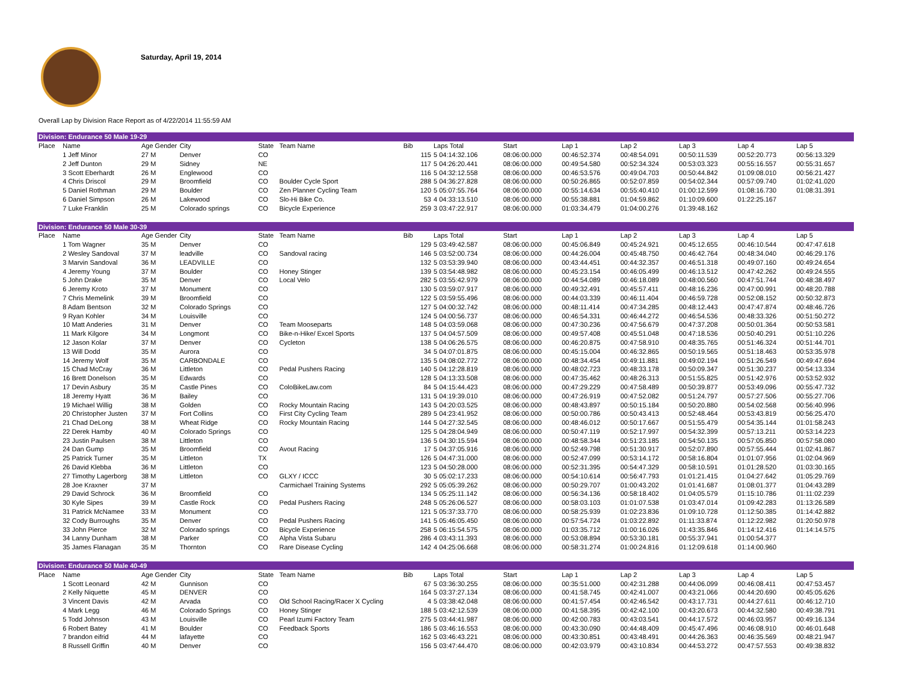Saturday, April 19, 2014
Overall Lap by Division Race Report as of 4/22/2014 11:55:59 AM
| Division: Endurance 50 Male 19-29 | | | | | | | | | | | | | |
| Place | Name | Age Gender | City | State | Team Name | Bib | Laps Total | Start | Lap 1 | Lap 2 | Lap 3 | Lap 4 | Lap 5 |
| | 1 Jeff Minor | 27 M | Denver | CO | | 115 | 5 04:14:32.106 | 08:06:00.000 | 00:46:52.374 | 00:48:54.091 | 00:50:11.539 | 00:52:20.773 | 00:56:13.329 |
| | 2 Jeff Dunton | 29 M | Sidney | NE | | 117 | 5 04:26:20.441 | 08:06:00.000 | 00:49:54.580 | 00:52:34.324 | 00:53:03.323 | 00:55:16.557 | 00:55:31.657 |
| | 3 Scott Eberhardt | 26 M | Englewood | CO | | 116 | 5 04:32:12.558 | 08:06:00.000 | 00:46:53.576 | 00:49:04.703 | 00:50:44.842 | 01:09:08.010 | 00:56:21.427 |
| | 4 Chris Driscol | 29 M | Broomfield | CO | Boulder Cycle Sport | 288 | 5 04:36:27.828 | 08:06:00.000 | 00:50:26.865 | 00:52:07.859 | 00:54:02.344 | 00:57:09.740 | 01:02:41.020 |
| | 5 Daniel Rothman | 29 M | Boulder | CO | Zen Planner Cycling Team | 120 | 5 05:07:55.764 | 08:06:00.000 | 00:55:14.634 | 00:55:40.410 | 01:00:12.599 | 01:08:16.730 | 01:08:31.391 |
| | 6 Daniel Simpson | 26 M | Lakewood | CO | Slo-Hi Bike Co. | 53 | 4 04:33:13.510 | 08:06:00.000 | 00:55:38.881 | 01:04:59.862 | 01:10:09.600 | 01:22:25.167 | |
| | 7 Luke Franklin | 25 M | Colorado springs | CO | Bicycle Experience | 259 | 3 03:47:22.917 | 08:06:00.000 | 01:03:34.479 | 01:04:00.276 | 01:39:48.162 | | |
| Division: Endurance 50 Male 30-39 | | | | | | | | | | | | | |
| Place | Name | Age Gender | City | State | Team Name | Bib | Laps Total | Start | Lap 1 | Lap 2 | Lap 3 | Lap 4 | Lap 5 |
| | 1 Tom Wagner | 35 M | Denver | CO | | 129 | 5 03:49:42.587 | 08:06:00.000 | 00:45:06.849 | 00:45:24.921 | 00:45:12.655 | 00:46:10.544 | 00:47:47.618 |
| | 2 Wesley Sandoval | 37 M | leadville | CO | Sandoval racing | 146 | 5 03:52:00.734 | 08:06:00.000 | 00:44:26.004 | 00:45:48.750 | 00:46:42.764 | 00:48:34.040 | 00:46:29.176 |
| | 3 Marvin Sandoval | 36 M | LEADVILLE | CO | | 132 | 5 03:53:39.940 | 08:06:00.000 | 00:43:44.451 | 00:44:32.357 | 00:46:51.318 | 00:49:07.160 | 00:49:24.654 |
| | 4 Jeremy Young | 37 M | Boulder | CO | Honey Stinger | 139 | 5 03:54:48.982 | 08:06:00.000 | 00:45:23.154 | 00:46:05.499 | 00:46:13.512 | 00:47:42.262 | 00:49:24.555 |
| | 5 John Drake | 35 M | Denver | CO | Local Velo | 282 | 5 03:55:42.979 | 08:06:00.000 | 00:44:54.089 | 00:46:18.089 | 00:48:00.560 | 00:47:51.744 | 00:48:38.497 |
| | 6 Jeremy Kroto | 37 M | Monument | CO | | 130 | 5 03:59:07.917 | 08:06:00.000 | 00:49:32.491 | 00:45:57.411 | 00:48:16.236 | 00:47:00.991 | 00:48:20.788 |
| | 7 Chris Memelink | 39 M | Broomfield | CO | | 122 | 5 03:59:55.496 | 08:06:00.000 | 00:44:03.339 | 00:46:11.404 | 00:46:59.728 | 00:52:08.152 | 00:50:32.873 |
| | 8 Adam Bentson | 32 M | Colorado Springs | CO | | 127 | 5 04:00:32.742 | 08:06:00.000 | 00:48:11.414 | 00:47:34.285 | 00:48:12.443 | 00:47:47.874 | 00:48:46.726 |
| | 9 Ryan Kohler | 34 M | Louisville | CO | | 124 | 5 04:00:56.737 | 08:06:00.000 | 00:46:54.331 | 00:46:44.272 | 00:46:54.536 | 00:48:33.326 | 00:51:50.272 |
| | 10 Matt Anderies | 31 M | Denver | CO | Team Mooseparts | 148 | 5 04:03:59.068 | 08:06:00.000 | 00:47:30.236 | 00:47:56.679 | 00:47:37.208 | 00:50:01.364 | 00:50:53.581 |
| | 11 Mark Kilgore | 34 M | Longmont | CO | Bike-n-Hike/ Excel Sports | 137 | 5 04:04:57.509 | 08:06:00.000 | 00:49:57.408 | 00:45:51.048 | 00:47:18.536 | 00:50:40.291 | 00:51:10.226 |
| | 12 Jason Kolar | 37 M | Denver | CO | Cycleton | 138 | 5 04:06:26.575 | 08:06:00.000 | 00:46:20.875 | 00:47:58.910 | 00:48:35.765 | 00:51:46.324 | 00:51:44.701 |
| | 13 Will Dodd | 35 M | Aurora | CO | | 34 | 5 04:07:01.875 | 08:06:00.000 | 00:45:15.004 | 00:46:32.865 | 00:50:19.565 | 00:51:18.463 | 00:53:35.978 |
| | 14 Jeremy Wolf | 35 M | CARBONDALE | CO | | 135 | 5 04:08:02.772 | 08:06:00.000 | 00:48:34.454 | 00:49:11.881 | 00:49:02.194 | 00:51:26.549 | 00:49:47.694 |
| | 15 Chad McCray | 36 M | Littleton | CO | Pedal Pushers Racing | 140 | 5 04:12:28.819 | 08:06:00.000 | 00:48:02.723 | 00:48:33.178 | 00:50:09.347 | 00:51:30.237 | 00:54:13.334 |
| | 16 Brett Donelson | 35 M | Edwards | CO | | 128 | 5 04:13:33.508 | 08:06:00.000 | 00:47:35.462 | 00:48:26.313 | 00:51:55.825 | 00:51:42.976 | 00:53:52.932 |
| | 17 Devin Asbury | 35 M | Castle Pines | CO | ColoBikeLaw.com | 84 | 5 04:15:44.423 | 08:06:00.000 | 00:47:29.229 | 00:47:58.489 | 00:50:39.877 | 00:53:49.096 | 00:55:47.732 |
| | 18 Jeremy Hyatt | 36 M | Bailey | CO | | 131 | 5 04:19:39.010 | 08:06:00.000 | 00:47:26.919 | 00:47:52.082 | 00:51:24.797 | 00:57:27.506 | 00:55:27.706 |
| | 19 Michael Willig | 38 M | Golden | CO | Rocky Mountain Racing | 143 | 5 04:20:03.525 | 08:06:00.000 | 00:48:43.897 | 00:50:15.184 | 00:50:20.880 | 00:54:02.568 | 00:56:40.996 |
| | 20 Christopher Justen | 37 M | Fort Collins | CO | First City Cycling Team | 289 | 5 04:23:41.952 | 08:06:00.000 | 00:50:00.786 | 00:50:43.413 | 00:52:48.464 | 00:53:43.819 | 00:56:25.470 |
| | 21 Chad DeLong | 38 M | Wheat Ridge | CO | Rocky Mountain Racing | 144 | 5 04:27:32.545 | 08:06:00.000 | 00:48:46.012 | 00:50:17.667 | 00:51:55.479 | 00:54:35.144 | 01:01:58.243 |
| | 22 Derek Hamby | 40 M | Colorado Springs | CO | | 125 | 5 04:28:04.949 | 08:06:00.000 | 00:50:47.119 | 00:52:17.997 | 00:54:32.399 | 00:57:13.211 | 00:53:14.223 |
| | 23 Justin Paulsen | 38 M | Littleton | CO | | 136 | 5 04:30:15.594 | 08:06:00.000 | 00:48:58.344 | 00:51:23.185 | 00:54:50.135 | 00:57:05.850 | 00:57:58.080 |
| | 24 Dan Gump | 35 M | Broomfield | CO | Avout Racing | 17 | 5 04:37:05.916 | 08:06:00.000 | 00:52:49.798 | 00:51:30.917 | 00:52:07.890 | 00:57:55.444 | 01:02:41.867 |
| | 25 Patrick Turner | 35 M | Littleton | TX | | 126 | 5 04:47:31.000 | 08:06:00.000 | 00:52:47.099 | 00:53:14.172 | 00:58:16.804 | 01:01:07.956 | 01:02:04.969 |
| | 26 David Klebba | 36 M | Littleton | CO | | 123 | 5 04:50:28.000 | 08:06:00.000 | 00:52:31.395 | 00:54:47.329 | 00:58:10.591 | 01:01:28.520 | 01:03:30.165 |
| | 27 Timothy Lagerborg | 38 M | Littleton | CO | GLXY / ICCC | 30 | 5 05:02:17.233 | 08:06:00.000 | 00:54:10.614 | 00:56:47.793 | 01:01:21.415 | 01:04:27.642 | 01:05:29.769 |
| | 28 Joe Kraxner | 37 M | | | Carmichael Training Systems | 292 | 5 05:05:39.262 | 08:06:00.000 | 00:50:29.707 | 01:00:43.202 | 01:01:41.687 | 01:08:01.377 | 01:04:43.289 |
| | 29 David Schrock | 36 M | Broomfield | CO | | 134 | 5 05:25:11.142 | 08:06:00.000 | 00:56:34.136 | 00:58:18.402 | 01:04:05.579 | 01:15:10.786 | 01:11:02.239 |
| | 30 Kyle Sipes | 39 M | Castle Rock | CO | Pedal Pushers Racing | 248 | 5 05:26:06.527 | 08:06:00.000 | 00:58:03.103 | 01:01:07.538 | 01:03:47.014 | 01:09:42.283 | 01:13:26.589 |
| | 31 Patrick McNamee | 33 M | Monument | CO | | 121 | 5 05:37:33.770 | 08:06:00.000 | 00:58:25.939 | 01:02:23.836 | 01:09:10.728 | 01:12:50.385 | 01:14:42.882 |
| | 32 Cody Burroughs | 35 M | Denver | CO | Pedal Pushers Racing | 141 | 5 05:46:05.450 | 08:06:00.000 | 00:57:54.724 | 01:03:22.892 | 01:11:33.874 | 01:12:22.982 | 01:20:50.978 |
| | 33 John Pierce | 32 M | Colorado springs | CO | Bicycle Experience | 258 | 5 06:15:54.575 | 08:06:00.000 | 01:03:35.712 | 01:00:16.026 | 01:43:35.846 | 01:14:12.416 | 01:14:14.575 |
| | 34 Lanny Dunham | 38 M | Parker | CO | Alpha Vista Subaru | 286 | 4 03:43:11.393 | 08:06:00.000 | 00:53:08.894 | 00:53:30.181 | 00:55:37.941 | 01:00:54.377 | |
| | 35 James Flanagan | 35 M | Thornton | CO | Rare Disease Cycling | 142 | 4 04:25:06.668 | 08:06:00.000 | 00:58:31.274 | 01:00:24.816 | 01:12:09.618 | 01:14:00.960 | |
| Division: Endurance 50 Male 40-49 | | | | | | | | | | | | | |
| Place | Name | Age Gender | City | State | Team Name | Bib | Laps Total | Start | Lap 1 | Lap 2 | Lap 3 | Lap 4 | Lap 5 |
| | 1 Scott Leonard | 42 M | Gunnison | CO | | 67 | 5 03:36:30.255 | 08:06:00.000 | 00:35:51.000 | 00:42:31.288 | 00:44:06.099 | 00:46:08.411 | 00:47:53.457 |
| | 2 Kelly Niquette | 45 M | DENVER | CO | | 164 | 5 03:37:27.134 | 08:06:00.000 | 00:41:58.745 | 00:42:41.007 | 00:43:21.066 | 00:44:20.690 | 00:45:05.626 |
| | 3 Vincent Davis | 42 M | Arvada | CO | Old School Racing/Racer X Cycling | 4 | 5 03:38:42.048 | 08:06:00.000 | 00:41:57.454 | 00:42:46.542 | 00:43:17.731 | 00:44:27.611 | 00:46:12.710 |
| | 4 Mark Legg | 46 M | Colorado Springs | CO | Honey Stinger | 188 | 5 03:42:12.539 | 08:06:00.000 | 00:41:58.395 | 00:42:42.100 | 00:43:20.673 | 00:44:32.580 | 00:49:38.791 |
| | 5 Todd Johnson | 43 M | Louisville | CO | Pearl Izumi Factory Team | 275 | 5 03:44:41.987 | 08:06:00.000 | 00:42:00.783 | 00:43:03.541 | 00:44:17.572 | 00:46:03.957 | 00:49:16.134 |
| | 6 Robert Batey | 41 M | Boulder | CO | Feedback Sports | 186 | 5 03:46:16.553 | 08:06:00.000 | 00:43:30.090 | 00:44:48.409 | 00:45:47.496 | 00:46:08.910 | 00:46:01.648 |
| | 7 brandon eifrid | 44 M | lafayette | CO | | 162 | 5 03:46:43.221 | 08:06:00.000 | 00:43:30.851 | 00:43:48.491 | 00:44:26.363 | 00:46:35.569 | 00:48:21.947 |
| | 8 Russell Griffin | 40 M | Denver | CO | | 156 | 5 03:47:44.470 | 08:06:00.000 | 00:42:03.979 | 00:43:10.834 | 00:44:53.272 | 00:47:57.553 | 00:49:38.832 |